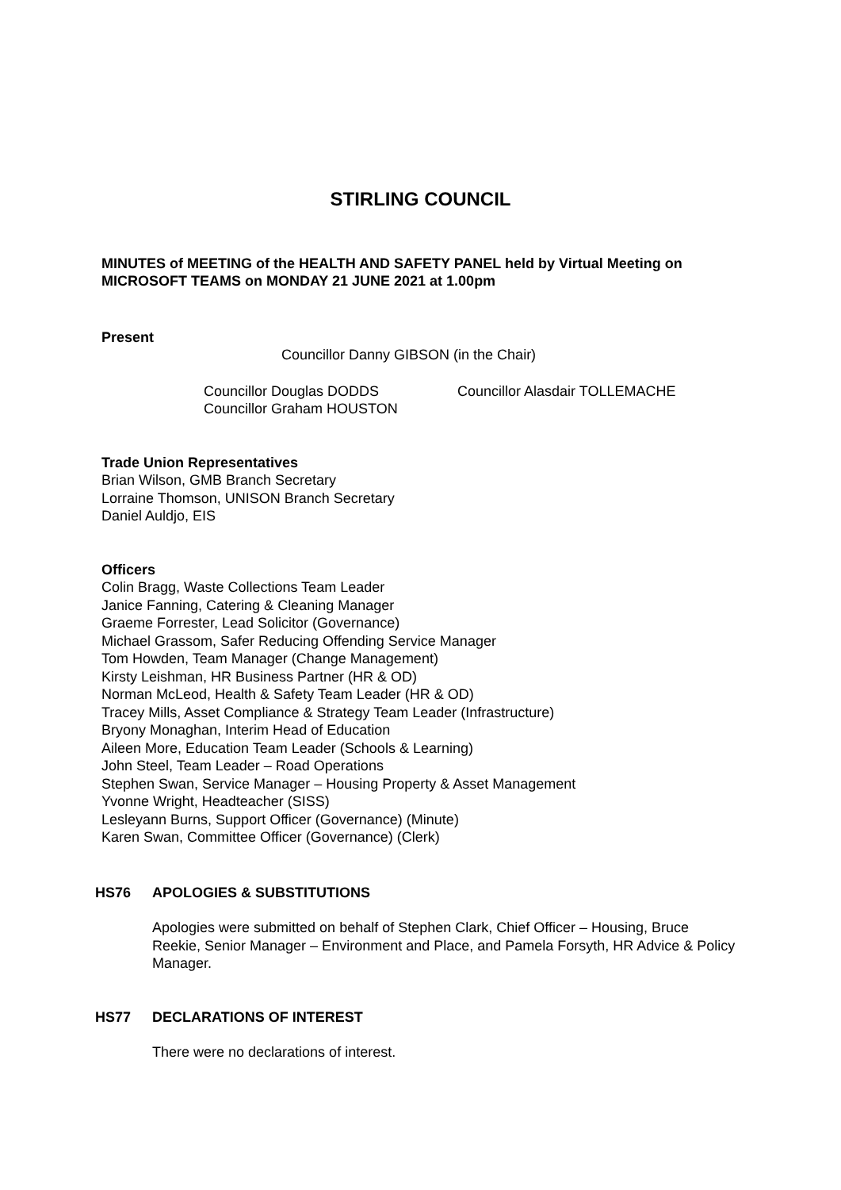STIRLING COUNCIL
MINUTES of MEETING of the HEALTH AND SAFETY PANEL held by Virtual Meeting on MICROSOFT TEAMS on MONDAY 21 JUNE 2021 at 1.00pm
Present
Councillor Danny GIBSON (in the Chair)
Councillor Douglas DODDS
Councillor Graham HOUSTON
Councillor Alasdair TOLLEMACHE
Trade Union Representatives
Brian Wilson, GMB Branch Secretary
Lorraine Thomson, UNISON Branch Secretary
Daniel Auldjo, EIS
Officers
Colin Bragg, Waste Collections Team Leader
Janice Fanning, Catering & Cleaning Manager
Graeme Forrester, Lead Solicitor (Governance)
Michael Grassom, Safer Reducing Offending Service Manager
Tom Howden, Team Manager (Change Management)
Kirsty Leishman, HR Business Partner (HR & OD)
Norman McLeod, Health & Safety Team Leader (HR & OD)
Tracey Mills, Asset Compliance & Strategy Team Leader (Infrastructure)
Bryony Monaghan, Interim Head of Education
Aileen More, Education Team Leader (Schools & Learning)
John Steel, Team Leader – Road Operations
Stephen Swan, Service Manager – Housing Property & Asset Management
Yvonne Wright, Headteacher (SISS)
Lesleyann Burns, Support Officer (Governance) (Minute)
Karen Swan, Committee Officer (Governance) (Clerk)
HS76 APOLOGIES & SUBSTITUTIONS
Apologies were submitted on behalf of Stephen Clark, Chief Officer – Housing, Bruce Reekie, Senior Manager – Environment and Place, and Pamela Forsyth, HR Advice & Policy Manager.
HS77 DECLARATIONS OF INTEREST
There were no declarations of interest.